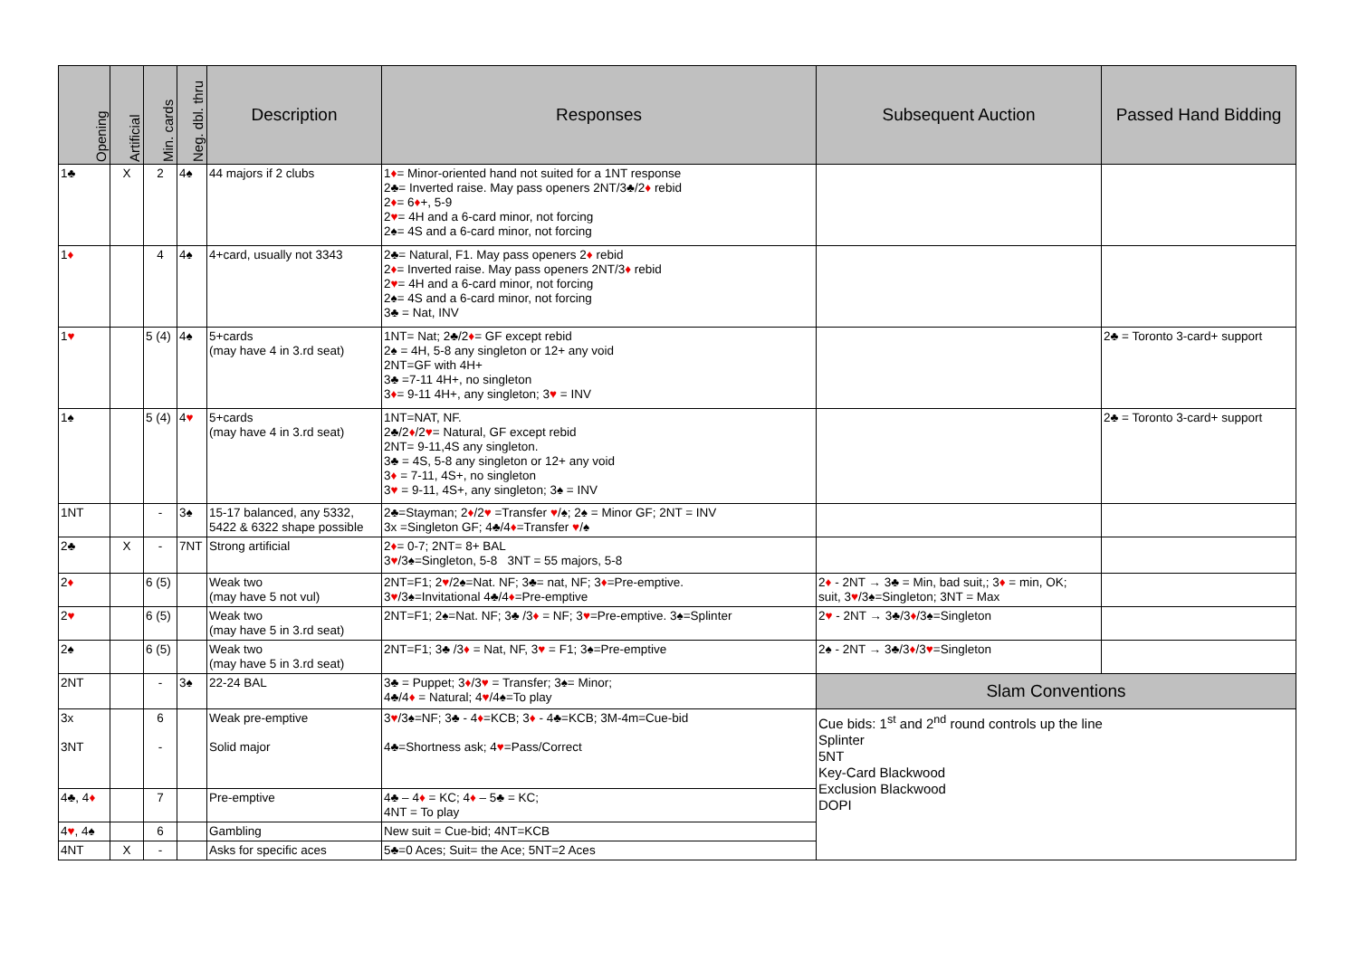| Opening | Artificial | Min. cards | Neg. dbl. thru | Description | Responses | Subsequent Auction | Passed Hand Bidding |
| --- | --- | --- | --- | --- | --- | --- | --- |
| 1♣ | X | 2 | 4♠ | 44 majors if 2 clubs | 1 ♦ = Minor-oriented hand not suited for a 1NT response 2♣= Inverted raise. May pass openers 2NT/3♣/2 ♦ rebid 2 ♦ = 6 ♦ +, 5-9 2 ♥ = 4H and a 6-card minor, not forcing 2♠= 4S and a 6-card minor, not forcing | | |
| 1 ♦ | | 4 | 4♠ | 4+card, usually not 3343 | 2♣= Natural, F1. May pass openers 2 ♦ rebid 2 ♦ = Inverted raise. May pass openers 2NT/3 ♦ rebid 2 ♥ = 4H and a 6-card minor, not forcing 2♠= 4S and a 6-card minor, not forcing 3♣ = Nat, INV | | |
| 1 ♥ | | 5 (4) | 4♠ | 5+cards (may have 4 in 3.rd seat) | 1NT= Nat; 2♣/2 ♦ = GF except rebid 2♠ = 4H, 5-8 any singleton or 12+ any void 2NT=GF with 4H+ 3♣ =7-11 4H+, no singleton 3 ♦ = 9-11 4H+, any singleton; 3 ♥ = INV | | 2♣ = Toronto 3-card+ support |
| 1♠ | | 5 (4) | 4 ♥ | 5+cards (may have 4 in 3.rd seat) | 1NT=NAT, NF. 2♣/2 ♦ /2 ♥ = Natural, GF except rebid 2NT= 9-11,4S any singleton. 3♣ = 4S, 5-8 any singleton or 12+ any void 3 ♦ = 7-11, 4S+, no singleton 3 ♥ = 9-11, 4S+, any singleton; 3♠ = INV | | 2♣ = Toronto 3-card+ support |
| 1NT | | - | 3♠ | 15-17 balanced, any 5332, 5422 & 6322 shape possible | 2♣=Stayman; 2 ♦ /2 ♥ =Transfer ♥ /♠; 2♠ = Minor GF; 2NT = INV 3x =Singleton GF; 4♣/4 ♦ =Transfer ♥ /♠ | | |
| 2♣ | X | - | 7NT | Strong artificial | 2 ♦ = 0-7; 2NT= 8+ BAL 3 ♥ /3♠=Singleton, 5-8 3NT = 55 majors, 5-8 | | |
| 2 ♦ | | 6 (5) | | Weak two (may have 5 not vul) | 2NT=F1; 2 ♥ /2♠=Nat. NF; 3♣= nat, NF; 3 ♦ =Pre-emptive. 3 ♥ /3♠=Invitational 4♣/4 ♦ =Pre-emptive | 2 ♦ - 2NT → 3♣ = Min, bad suit,; 3 ♦ = min, OK; suit, 3 ♥ /3♠=Singleton; 3NT = Max | |
| 2 ♥ | | 6 (5) | | Weak two (may have 5 in 3.rd seat) | 2NT=F1; 2♠=Nat. NF; 3♣ /3 ♦ = NF; 3 ♥ =Pre-emptive. 3♠=Splinter | 2 ♥ - 2NT → 3♣/3 ♦ /3♠=Singleton | |
| 2♠ | | 6 (5) | | Weak two (may have 5 in 3.rd seat) | 2NT=F1; 3♣ /3 ♦ = Nat, NF, 3 ♥ = F1; 3♠=Pre-emptive | 2♠ - 2NT → 3♣/3 ♦ /3 ♥ =Singleton | |
| 2NT | | - | 3♠ | 22-24 BAL | 3♣ = Puppet; 3 ♦ /3 ♥ = Transfer; 3♠= Minor; 4♣/4 ♦ = Natural; 4 ♥ /4♠=To play | Slam Conventions | |
| 3x 3NT | | 6 - | | Weak pre-emptive Solid major | 3 ♥ /3♠=NF; 3♣ - 4 ♦ =KCB; 3 ♦ - 4♣=KCB; 3M-4m=Cue-bid 4♣=Shortness ask; 4 ♥ =Pass/Correct | Cue bids: 1<sup>st</sup> and 2<sup>nd</sup> round controls up the line Splinter 5NT Key-Card Blackwood Exclusion Blackwood DOPI | |
| 4♣, 4 ♦ | | 7 | | Pre-emptive | 4♣ – 4 ♦ = KC; 4 ♦ – 5♣ = KC; 4NT = To play | | |
| 4 ♥ , 4♠ | | 6 | | Gambling | New suit = Cue-bid; 4NT=KCB | | |
| 4NT | X | - | | Asks for specific aces | 5♣=0 Aces; Suit= the Ace; 5NT=2 Aces | | |